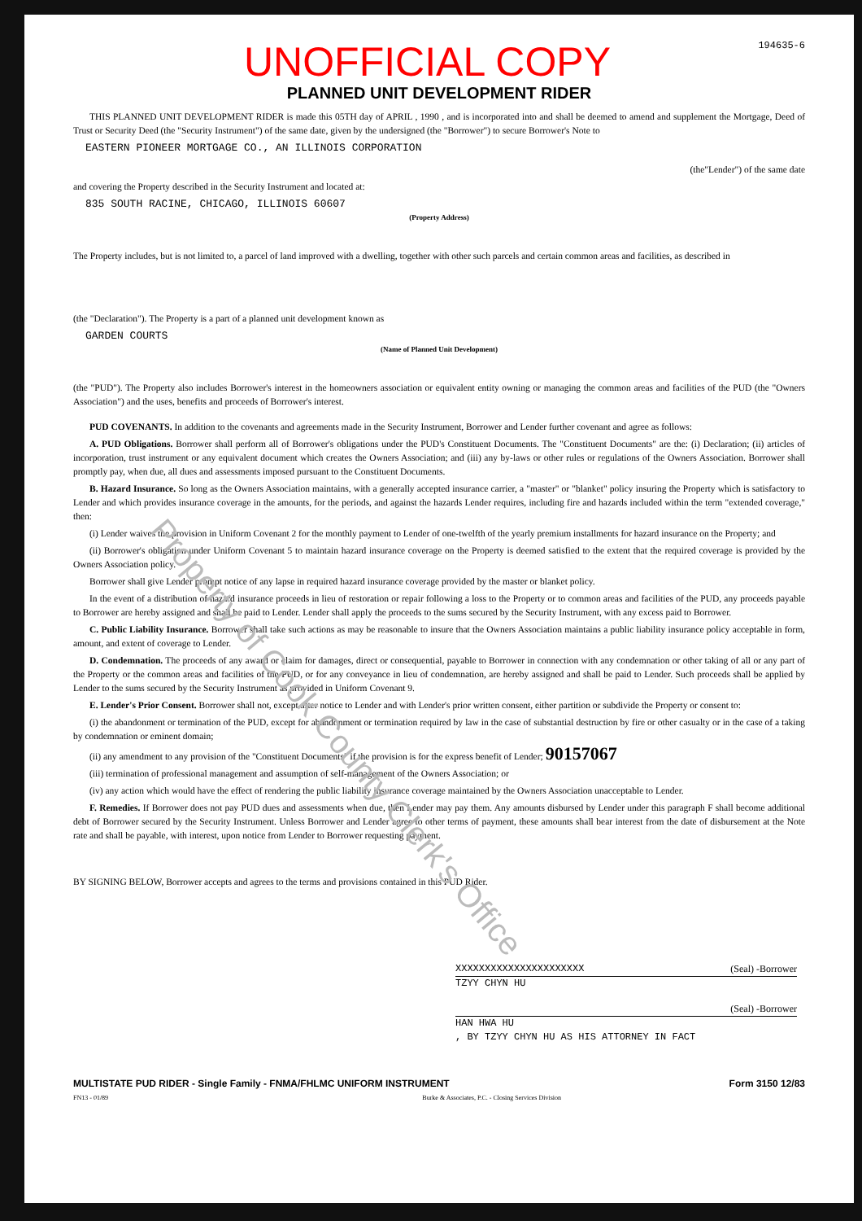Property of Cook County Clerk's Office
UNOFFICIAL COPY
194635-6
PLANNED UNIT DEVELOPMENT RIDER
THIS PLANNED UNIT DEVELOPMENT RIDER is made this 05TH day of APRIL , 1990 , and is incorporated into and shall be deemed to amend and supplement the Mortgage, Deed of Trust or Security Deed (the "Security Instrument") of the same date, given by the undersigned (the "Borrower") to secure Borrower's Note to
EASTERN PIONEER MORTGAGE CO., AN ILLINOIS CORPORATION
(the"Lender") of the same date
and covering the Property described in the Security Instrument and located at:
835 SOUTH RACINE, CHICAGO, ILLINOIS 60607
(Property Address)
The Property includes, but is not limited to, a parcel of land improved with a dwelling, together with other such parcels and certain common areas and facilities, as described in
(the "Declaration"). The Property is a part of a planned unit development known as
GARDEN COURTS
(Name of Planned Unit Development)
(the "PUD"). The Property also includes Borrower's interest in the homeowners association or equivalent entity owning or managing the common areas and facilities of the PUD (the "Owners Association") and the uses, benefits and proceeds of Borrower's interest.
PUD COVENANTS. In addition to the covenants and agreements made in the Security Instrument, Borrower and Lender further covenant and agree as follows:
A. PUD Obligations. Borrower shall perform all of Borrower's obligations under the PUD's Constituent Documents. The "Constituent Documents" are the: (i) Declaration; (ii) articles of incorporation, trust instrument or any equivalent document which creates the Owners Association; and (iii) any by-laws or other rules or regulations of the Owners Association. Borrower shall promptly pay, when due, all dues and assessments imposed pursuant to the Constituent Documents.
B. Hazard Insurance. So long as the Owners Association maintains, with a generally accepted insurance carrier, a "master" or "blanket" policy insuring the Property which is satisfactory to Lender and which provides insurance coverage in the amounts, for the periods, and against the hazards Lender requires, including fire and hazards included within the term "extended coverage," then:
(i) Lender waives the provision in Uniform Covenant 2 for the monthly payment to Lender of one-twelfth of the yearly premium installments for hazard insurance on the Property; and
(ii) Borrower's obligation under Uniform Covenant 5 to maintain hazard insurance coverage on the Property is deemed satisfied to the extent that the required coverage is provided by the Owners Association policy.
Borrower shall give Lender prompt notice of any lapse in required hazard insurance coverage provided by the master or blanket policy.
In the event of a distribution of hazard insurance proceeds in lieu of restoration or repair following a loss to the Property or to common areas and facilities of the PUD, any proceeds payable to Borrower are hereby assigned and shall be paid to Lender. Lender shall apply the proceeds to the sums secured by the Security Instrument, with any excess paid to Borrower.
C. Public Liability Insurance. Borrower shall take such actions as may be reasonable to insure that the Owners Association maintains a public liability insurance policy acceptable in form, amount, and extent of coverage to Lender.
D. Condemnation. The proceeds of any award or claim for damages, direct or consequential, payable to Borrower in connection with any condemnation or other taking of all or any part of the Property or the common areas and facilities of the PUD, or for any conveyance in lieu of condemnation, are hereby assigned and shall be paid to Lender. Such proceeds shall be applied by Lender to the sums secured by the Security Instrument as provided in Uniform Covenant 9.
E. Lender's Prior Consent. Borrower shall not, except after notice to Lender and with Lender's prior written consent, either partition or subdivide the Property or consent to:
(i) the abandonment or termination of the PUD, except for abandonment or termination required by law in the case of substantial destruction by fire or other casualty or in the case of a taking by condemnation or eminent domain;
(ii) any amendment to any provision of the "Constituent Documents" if the provision is for the express benefit of Lender; 90157067
(iii) termination of professional management and assumption of self-management of the Owners Association; or
(iv) any action which would have the effect of rendering the public liability insurance coverage maintained by the Owners Association unacceptable to Lender.
F. Remedies. If Borrower does not pay PUD dues and assessments when due, then Lender may pay them. Any amounts disbursed by Lender under this paragraph F shall become additional debt of Borrower secured by the Security Instrument. Unless Borrower and Lender agree to other terms of payment, these amounts shall bear interest from the date of disbursement at the Note rate and shall be payable, with interest, upon notice from Lender to Borrower requesting payment.
BY SIGNING BELOW, Borrower accepts and agrees to the terms and provisions contained in this PUD Rider.
XXXXXXXXXXXXXXXXXXXXXX (Seal) -Borrower
TZYY CHYN HU
(Seal) -Borrower
HAN HWA HU
, BY TZYY CHYN HU AS HIS ATTORNEY IN FACT
MULTISTATE PUD RIDER - Single Family - FNMA/FHLMC UNIFORM INSTRUMENT Form 3150 12/83
FN13 - 01/89 Burke & Associates, P.C. - Closing Services Division